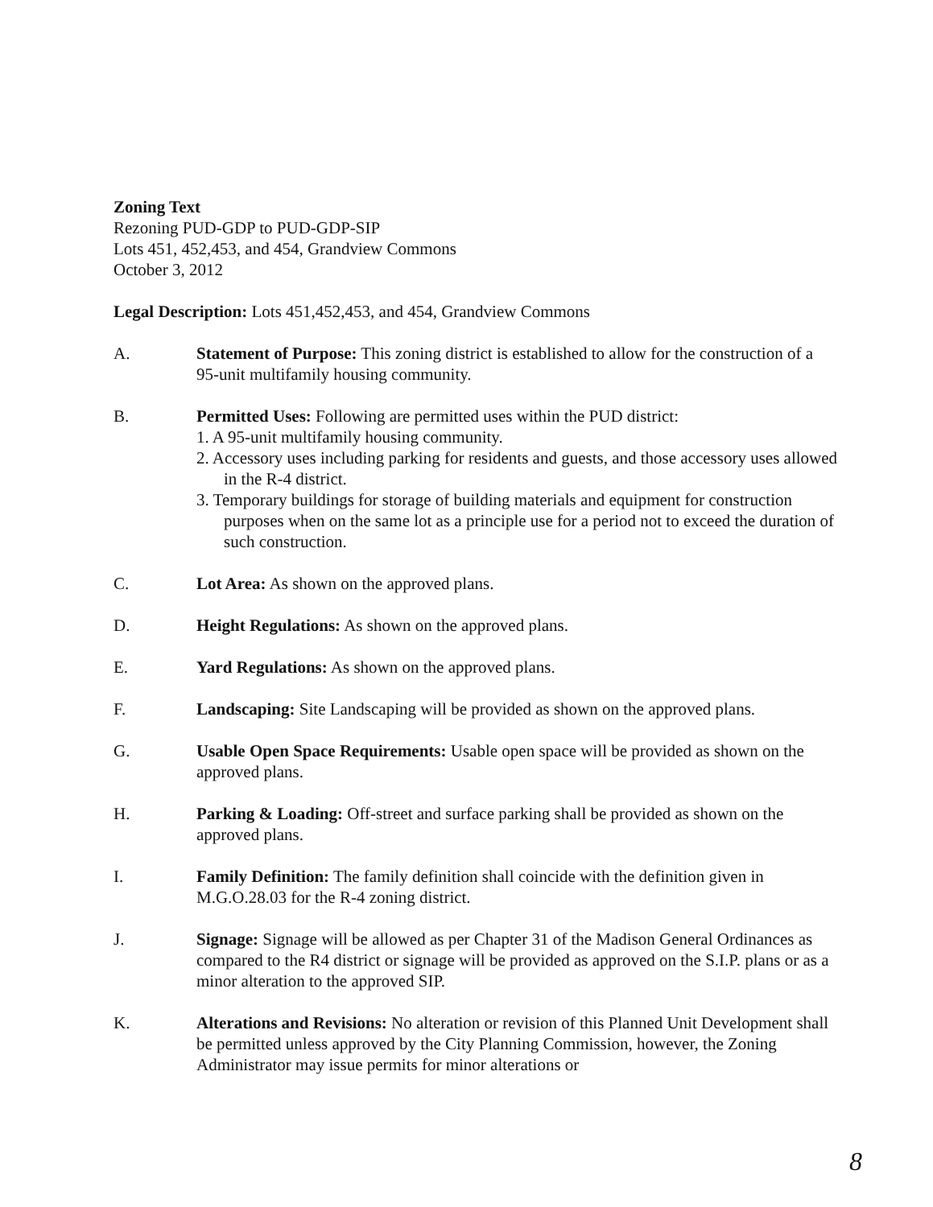Zoning Text
Rezoning PUD-GDP to PUD-GDP-SIP
Lots 451, 452,453, and 454, Grandview Commons
October 3, 2012
Legal Description: Lots 451,452,453, and 454, Grandview Commons
A. Statement of Purpose: This zoning district is established to allow for the construction of a 95-unit multifamily housing community.
B. Permitted Uses: Following are permitted uses within the PUD district:
1. A 95-unit multifamily housing community.
2. Accessory uses including parking for residents and guests, and those accessory uses allowed in the R-4 district.
3. Temporary buildings for storage of building materials and equipment for construction purposes when on the same lot as a principle use for a period not to exceed the duration of such construction.
C. Lot Area: As shown on the approved plans.
D. Height Regulations: As shown on the approved plans.
E. Yard Regulations: As shown on the approved plans.
F. Landscaping: Site Landscaping will be provided as shown on the approved plans.
G. Usable Open Space Requirements: Usable open space will be provided as shown on the approved plans.
H. Parking & Loading: Off-street and surface parking shall be provided as shown on the approved plans.
I. Family Definition: The family definition shall coincide with the definition given in M.G.O.28.03 for the R-4 zoning district.
J. Signage: Signage will be allowed as per Chapter 31 of the Madison General Ordinances as compared to the R4 district or signage will be provided as approved on the S.I.P. plans or as a minor alteration to the approved SIP.
K. Alterations and Revisions: No alteration or revision of this Planned Unit Development shall be permitted unless approved by the City Planning Commission, however, the Zoning Administrator may issue permits for minor alterations or
8